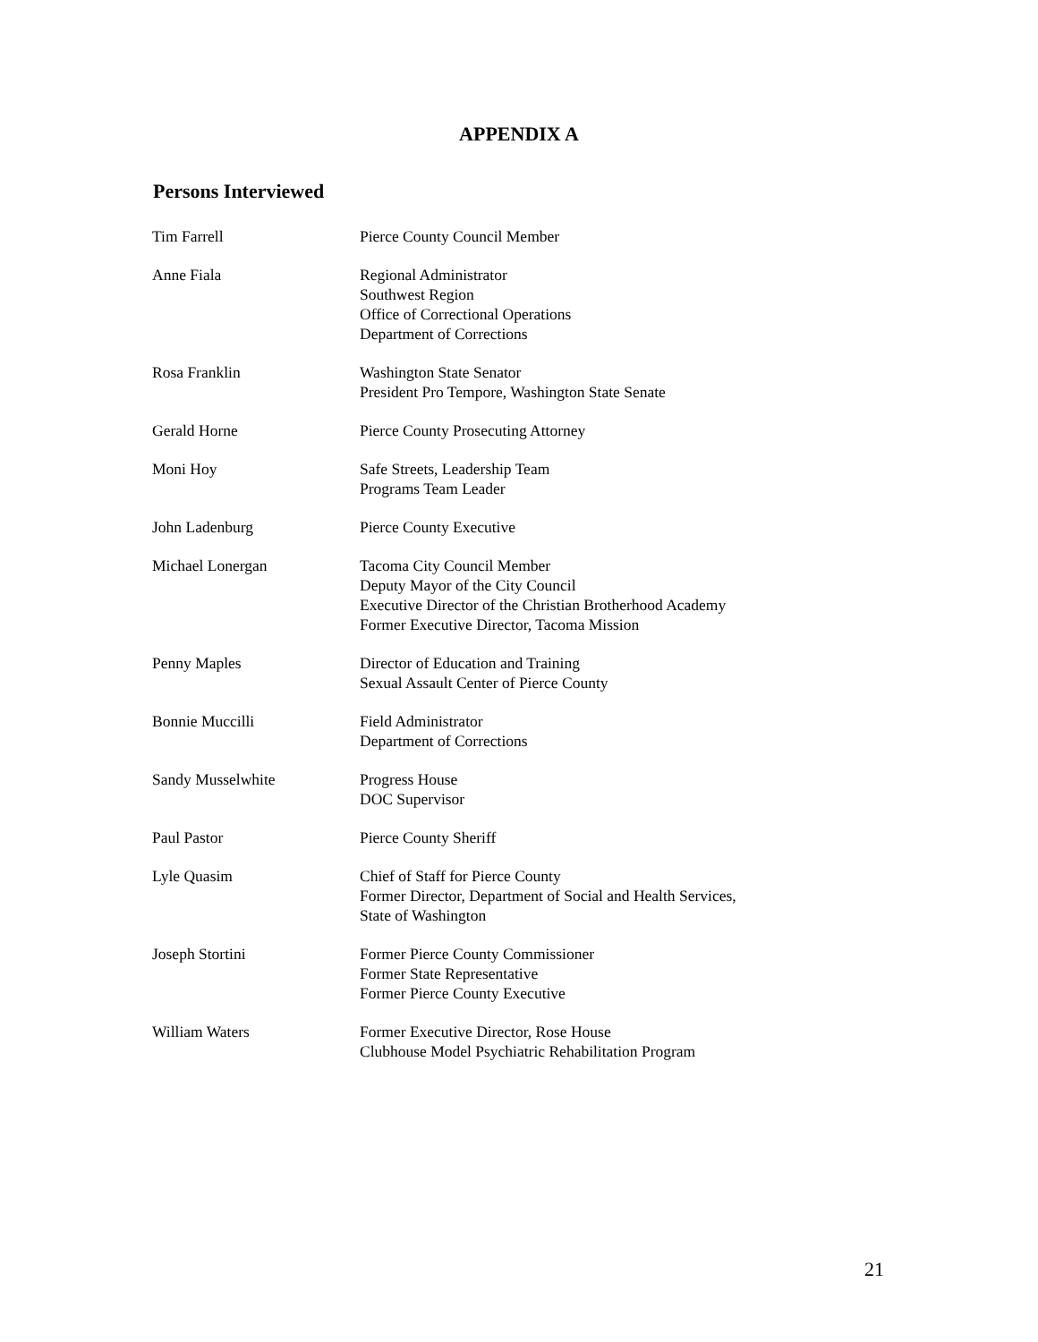APPENDIX A
Persons Interviewed
| Tim Farrell | Pierce County Council Member |
| Anne Fiala | Regional Administrator Southwest Region Office of Correctional Operations Department of Corrections |
| Rosa Franklin | Washington State Senator President Pro Tempore, Washington State Senate |
| Gerald Horne | Pierce County Prosecuting Attorney |
| Moni Hoy | Safe Streets, Leadership Team Programs Team Leader |
| John Ladenburg | Pierce County Executive |
| Michael Lonergan | Tacoma City Council Member Deputy Mayor of the City Council Executive Director of the Christian Brotherhood Academy Former Executive Director, Tacoma Mission |
| Penny Maples | Director of Education and Training Sexual Assault Center of Pierce County |
| Bonnie Muccilli | Field Administrator Department of Corrections |
| Sandy Musselwhite | Progress House DOC Supervisor |
| Paul Pastor | Pierce County Sheriff |
| Lyle Quasim | Chief of Staff for Pierce County Former Director, Department of Social and Health Services, State of Washington |
| Joseph Stortini | Former Pierce County Commissioner Former State Representative Former Pierce County Executive |
| William Waters | Former Executive Director, Rose House Clubhouse Model Psychiatric Rehabilitation Program |
21